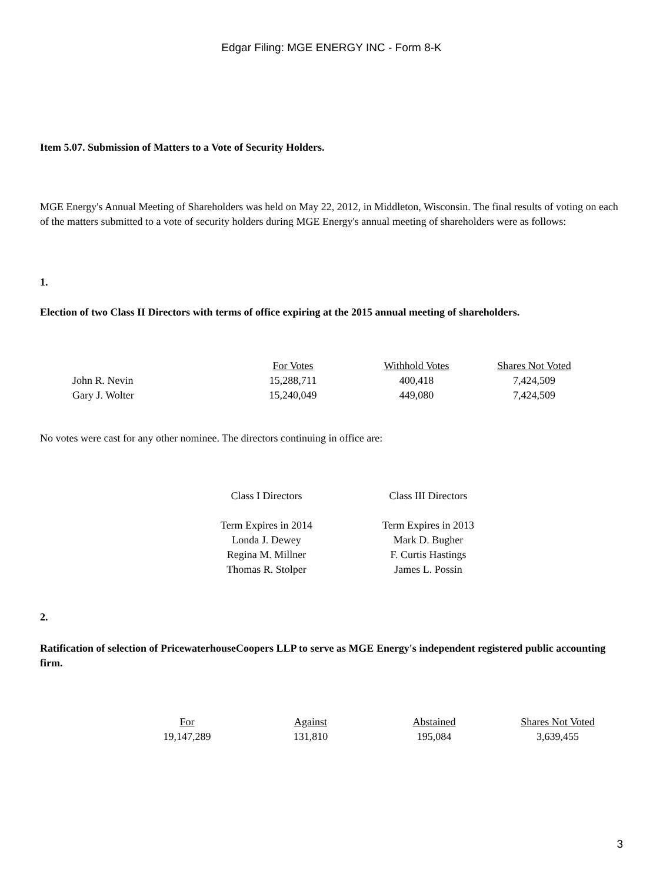Edgar Filing: MGE ENERGY INC - Form 8-K
Item 5.07. Submission of Matters to a Vote of Security Holders.
MGE Energy's Annual Meeting of Shareholders was held on May 22, 2012, in Middleton, Wisconsin. The final results of voting on each of the matters submitted to a vote of security holders during MGE Energy's annual meeting of shareholders were as follows:
1.
Election of two Class II Directors with terms of office expiring at the 2015 annual meeting of shareholders.
| | For Votes | Withhold Votes | Shares Not Voted |
| --- | --- | --- | --- |
| John R. Nevin | 15,288,711 | 400,418 | 7,424,509 |
| Gary J. Wolter | 15,240,049 | 449,080 | 7,424,509 |
No votes were cast for any other nominee. The directors continuing in office are:
| Class I Directors | Class III Directors |
| Term Expires in 2014 | Term Expires in 2013 |
| Londa J. Dewey | Mark D. Bugher |
| Regina M. Millner | F. Curtis Hastings |
| Thomas R. Stolper | James L. Possin |
2.
Ratification of selection of PricewaterhouseCoopers LLP to serve as MGE Energy's independent registered public accounting firm.
| For | Against | Abstained | Shares Not Voted |
| --- | --- | --- | --- |
| 19,147,289 | 131,810 | 195,084 | 3,639,455 |
3